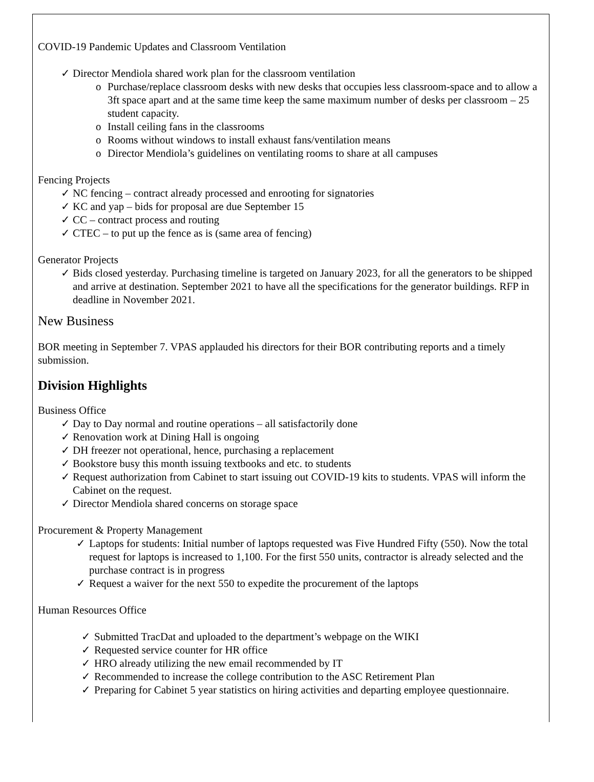COVID-19 Pandemic Updates and Classroom Ventilation
✓ Director Mendiola shared work plan for the classroom ventilation
o Purchase/replace classroom desks with new desks that occupies less classroom-space and to allow a 3ft space apart and at the same time keep the same maximum number of desks per classroom – 25 student capacity.
o Install ceiling fans in the classrooms
o Rooms without windows to install exhaust fans/ventilation means
o Director Mendiola’s guidelines on ventilating rooms to share at all campuses
Fencing Projects
✓ NC fencing – contract already processed and enrooting for signatories
✓ KC and yap – bids for proposal are due September 15
✓ CC – contract process and routing
✓ CTEC – to put up the fence as is (same area of fencing)
Generator Projects
✓ Bids closed yesterday. Purchasing timeline is targeted on January 2023, for all the generators to be shipped and arrive at destination. September 2021 to have all the specifications for the generator buildings. RFP in deadline in November 2021.
New Business
BOR meeting in September 7. VPAS applauded his directors for their BOR contributing reports and a timely submission.
Division Highlights
Business Office
✓ Day to Day normal and routine operations – all satisfactorily done
✓ Renovation work at Dining Hall is ongoing
✓ DH freezer not operational, hence, purchasing a replacement
✓ Bookstore busy this month issuing textbooks and etc. to students
✓ Request authorization from Cabinet to start issuing out COVID-19 kits to students. VPAS will inform the Cabinet on the request.
✓ Director Mendiola shared concerns on storage space
Procurement & Property Management
✓ Laptops for students: Initial number of laptops requested was Five Hundred Fifty (550). Now the total request for laptops is increased to 1,100. For the first 550 units, contractor is already selected and the purchase contract is in progress
✓ Request a waiver for the next 550 to expedite the procurement of the laptops
Human Resources Office
✓ Submitted TracDat and uploaded to the department’s webpage on the WIKI
✓ Requested service counter for HR office
✓ HRO already utilizing the new email recommended by IT
✓ Recommended to increase the college contribution to the ASC Retirement Plan
✓ Preparing for Cabinet 5 year statistics on hiring activities and departing employee questionnaire.